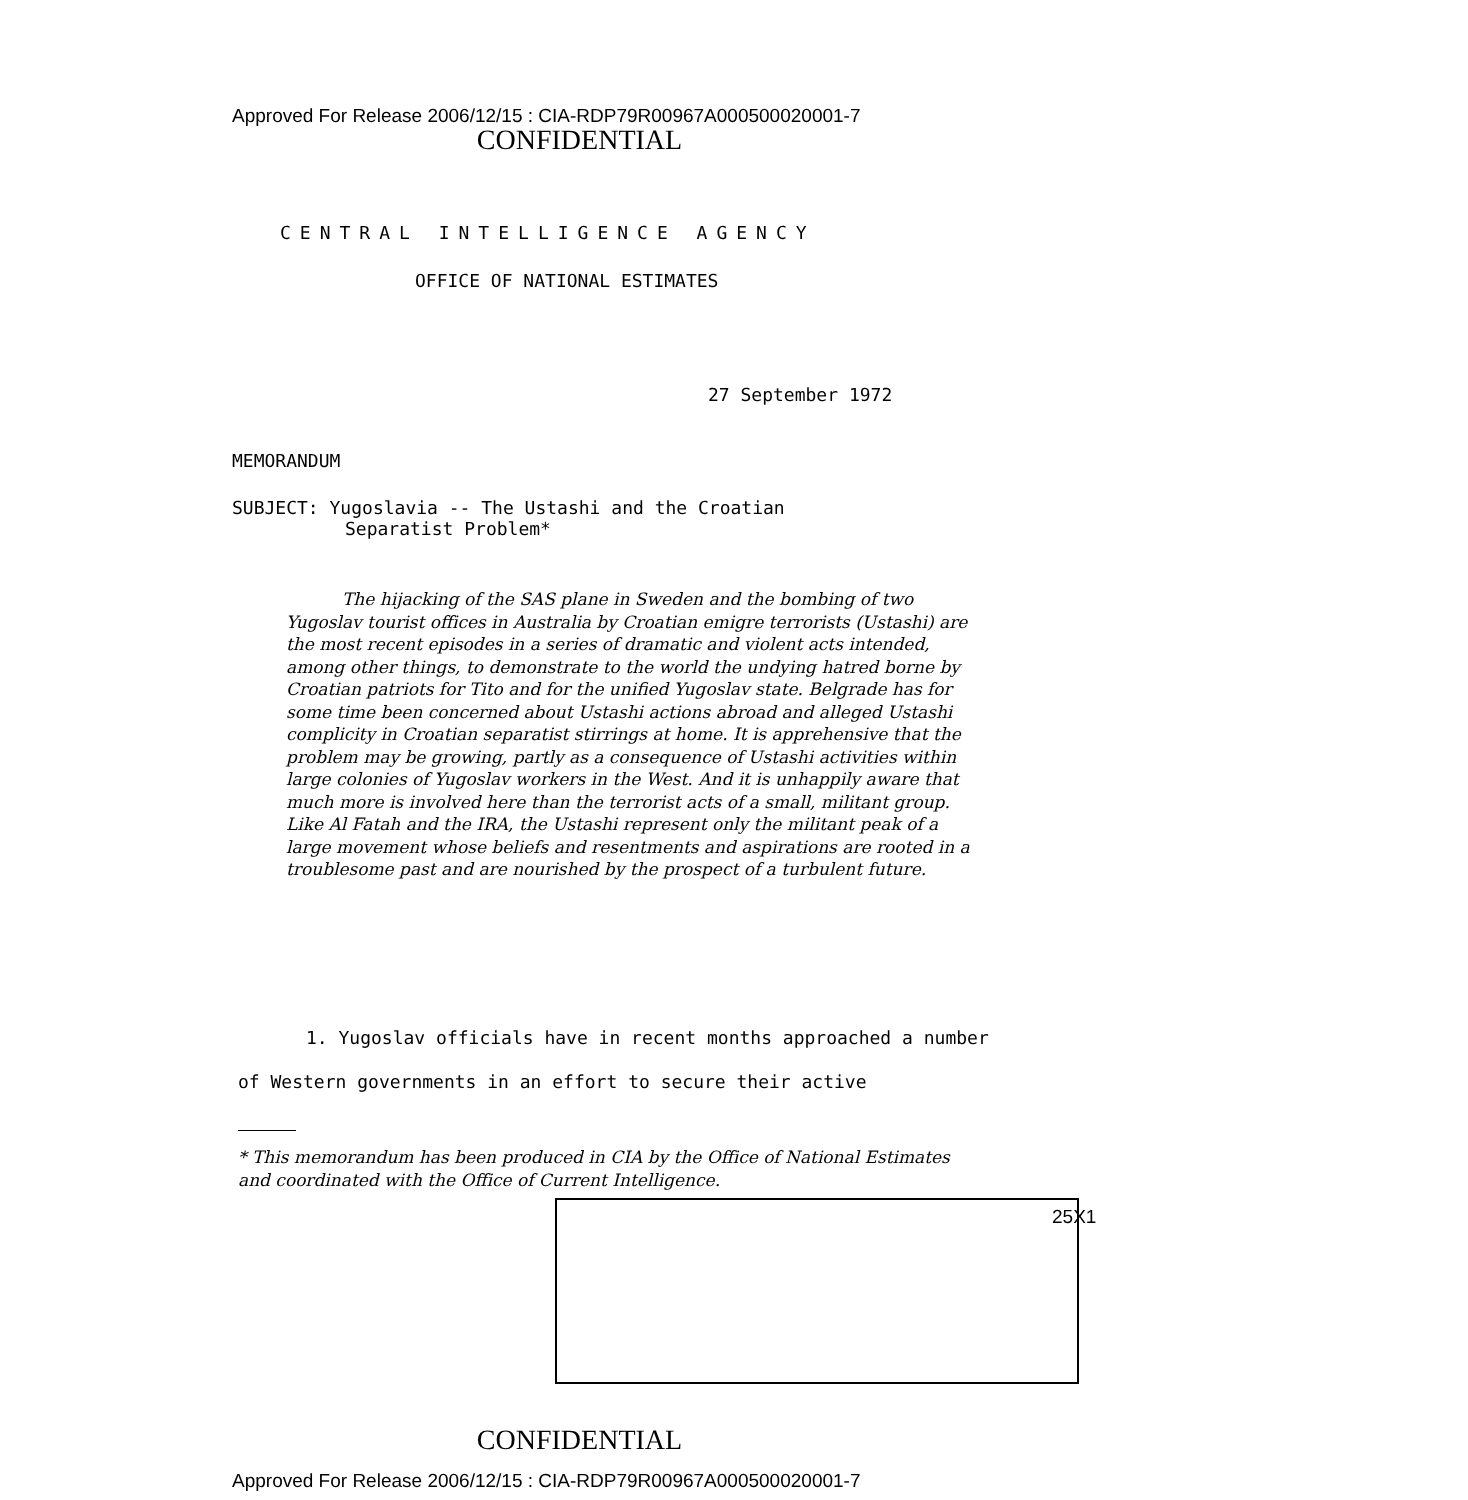Approved For Release 2006/12/15 : CIA-RDP79R00967A000500020001-7
CONFIDENTIAL
CENTRAL INTELLIGENCE AGENCY
OFFICE OF NATIONAL ESTIMATES
27 September 1972
MEMORANDUM
SUBJECT: Yugoslavia -- The Ustashi and the Croatian
Separatist Problem*
The hijacking of the SAS plane in Sweden and the bombing of two Yugoslav tourist offices in Australia by Croatian emigre terrorists (Ustashi) are the most recent episodes in a series of dramatic and violent acts intended, among other things, to demonstrate to the world the undying hatred borne by Croatian patriots for Tito and for the unified Yugoslav state. Belgrade has for some time been concerned about Ustashi actions abroad and alleged Ustashi complicity in Croatian separatist stirrings at home. It is apprehensive that the problem may be growing, partly as a consequence of Ustashi activities within large colonies of Yugoslav workers in the West. And it is unhappily aware that much more is involved here than the terrorist acts of a small, militant group. Like Al Fatah and the IRA, the Ustashi represent only the militant peak of a large movement whose beliefs and resentments and aspirations are rooted in a troublesome past and are nourished by the prospect of a turbulent future.
1. Yugoslav officials have in recent months approached a number of Western governments in an effort to secure their active
* This memorandum has been produced in CIA by the Office of National Estimates and coordinated with the Office of Current Intelligence.
25X1
CONFIDENTIAL
Approved For Release 2006/12/15 : CIA-RDP79R00967A000500020001-7